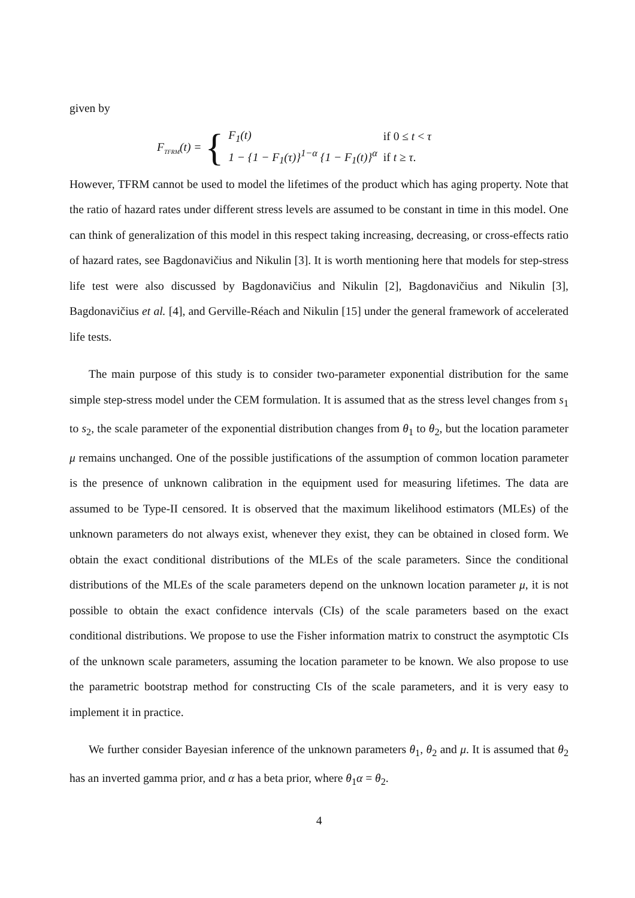given by
F<sub>TFRM</sub>(t) = {
| F<sub>1</sub>(t) | if 0 ≤ t < τ |
| 1 − {1 − F<sub>1</sub>(τ)}<sup>1−α</sup> {1 − F<sub>1</sub>(t)}<sup>α</sup> | if t ≥ τ . |
However, TFRM cannot be used to model the lifetimes of the product which has aging property. Note that the ratio of hazard rates under different stress levels are assumed to be constant in time in this model. One can think of generalization of this model in this respect taking increasing, decreasing, or cross-effects ratio of hazard rates, see Bagdonavičius and Nikulin [3]. It is worth mentioning here that models for step-stress life test were also discussed by Bagdonavičius and Nikulin [2], Bagdonavičius and Nikulin [3], Bagdonavičius et al. [4], and Gerville-Réach and Nikulin [15] under the general framework of accelerated life tests.
The main purpose of this study is to consider two-parameter exponential distribution for the same simple step-stress model under the CEM formulation. It is assumed that as the stress level changes from s<sub>1</sub> to s<sub>2</sub>, the scale parameter of the exponential distribution changes from θ<sub>1</sub> to θ<sub>2</sub>, but the location parameter μ remains unchanged. One of the possible justifications of the assumption of common location parameter is the presence of unknown calibration in the equipment used for measuring lifetimes. The data are assumed to be Type-II censored. It is observed that the maximum likelihood estimators (MLEs) of the unknown parameters do not always exist, whenever they exist, they can be obtained in closed form. We obtain the exact conditional distributions of the MLEs of the scale parameters. Since the conditional distributions of the MLEs of the scale parameters depend on the unknown location parameter μ, it is not possible to obtain the exact confidence intervals (CIs) of the scale parameters based on the exact conditional distributions. We propose to use the Fisher information matrix to construct the asymptotic CIs of the unknown scale parameters, assuming the location parameter to be known. We also propose to use the parametric bootstrap method for constructing CIs of the scale parameters, and it is very easy to implement it in practice.
We further consider Bayesian inference of the unknown parameters θ<sub>1</sub>, θ<sub>2</sub> and μ. It is assumed that θ<sub>2</sub> has an inverted gamma prior, and α has a beta prior, where θ<sub>1</sub>α = θ<sub>2</sub>.
4